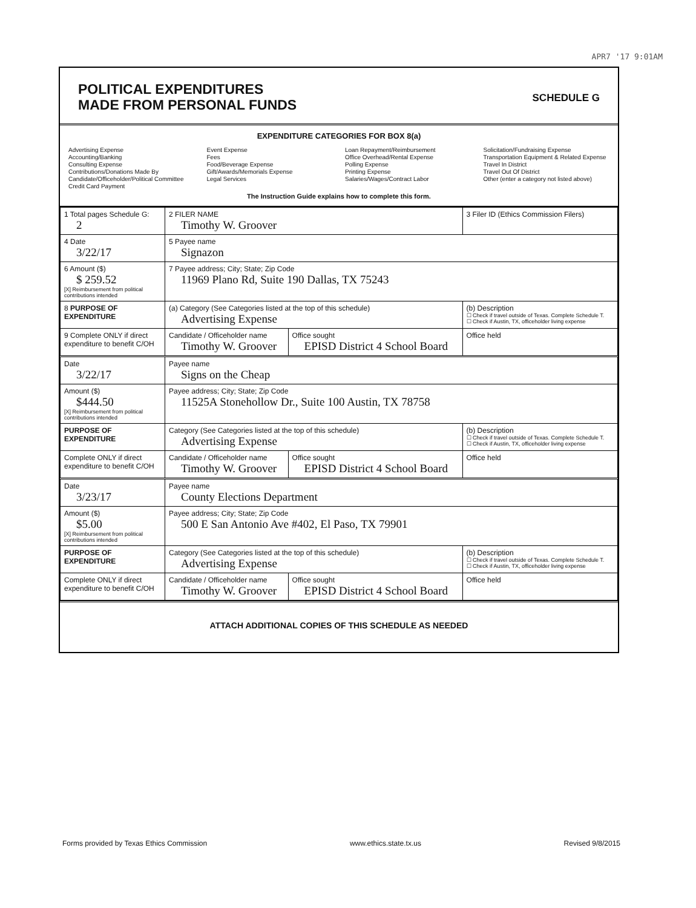APR7 '17 9:01AM
POLITICAL EXPENDITURES
MADE FROM PERSONAL FUNDS
SCHEDULE G
EXPENDITURE CATEGORIES FOR BOX 8(a)
Advertising Expense
Accounting/Banking
Consulting Expense
Contributions/Donations Made By
Candidate/Officeholder/Political Committee
Credit Card Payment
Event Expense
Fees
Food/Beverage Expense
Gift/Awards/Memorials Expense
Legal Services
Loan Repayment/Reimbursement
Office Overhead/Rental Expense
Polling Expense
Printing Expense
Salaries/Wages/Contract Labor
Solicitation/Fundraising Expense
Transportation Equipment & Related Expense
Travel In District
Travel Out Of District
Other (enter a category not listed above)
The Instruction Guide explains how to complete this form.
| 1 Total pages Schedule G: 2 | 2 FILER NAME Timothy W. Groover | | 3 Filer ID (Ethics Commission Filers) |
| 4 Date 3/22/17 | 5 Payee name Signazon | | |
| 6 Amount ($) $ 259.52 [X] Reimbursement from political contributions intended | 7 Payee address; City; State; Zip Code 11969 Plano Rd, Suite 190 Dallas, TX 75243 | | |
| 8 PURPOSE OF EXPENDITURE | (a) Category (See Categories listed at the top of this schedule) Advertising Expense | | (b) Description ☐ Check if travel outside of Texas. Complete Schedule T. ☐ Check if Austin, TX, officeholder living expense |
| 9 Complete ONLY if direct expenditure to benefit C/OH | Candidate / Officeholder name Timothy W. Groover | Office sought EPISD District 4 School Board | Office held |
| Date 3/22/17 | Payee name Signs on the Cheap | | |
| Amount ($) $444.50 [X] Reimbursement from political contributions intended | Payee address; City; State; Zip Code 11525A Stonehollow Dr., Suite 100 Austin, TX 78758 | | |
| PURPOSE OF EXPENDITURE | Category (See Categories listed at the top of this schedule) Advertising Expense | | (b) Description ☐ Check if travel outside of Texas. Complete Schedule T. ☐ Check if Austin, TX, officeholder living expense |
| Complete ONLY if direct expenditure to benefit C/OH | Candidate / Officeholder name Timothy W. Groover | Office sought EPISD District 4 School Board | Office held |
| Date 3/23/17 | Payee name County Elections Department | | |
| Amount ($) $5.00 [X] Reimbursement from political contributions intended | Payee address; City; State; Zip Code 500 E San Antonio Ave #402, El Paso, TX 79901 | | |
| PURPOSE OF EXPENDITURE | Category (See Categories listed at the top of this schedule) Advertising Expense | | (b) Description ☐ Check if travel outside of Texas. Complete Schedule T. ☐ Check if Austin, TX, officeholder living expense |
| Complete ONLY if direct expenditure to benefit C/OH | Candidate / Officeholder name Timothy W. Groover | Office sought EPISD District 4 School Board | Office held |
ATTACH ADDITIONAL COPIES OF THIS SCHEDULE AS NEEDED
Forms provided by Texas Ethics Commission www.ethics.state.tx.us Revised 9/8/2015